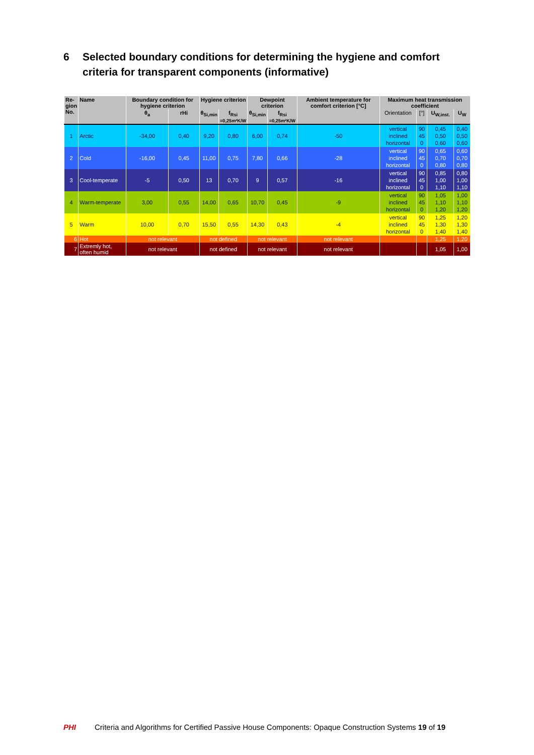6 Selected boundary conditions for determining the hygiene and comfort criteria for transparent components (informative)
| Re- gion No. | Name | Boundary condition for hygiene criterion | | Hygiene criterion | | Dewpoint criterion | | Ambient temperature for comfort criterion [°C] | Maximum heat transmission coefficient | | | |
| --- | --- | --- | --- | --- | --- | --- | --- | --- | --- | --- | --- | --- |
| | | θ<sub>a</sub> | rHi | θ<sub>Si,min</sub> | f<sub>Rsi</sub> =0,25m²K/W | θ<sub>Si,min</sub> | f<sub>Rsi</sub> =0,25m²K/W | | Orientation | [°] | U<sub>W,inst.</sub> | U<sub>W</sub> |
| 1 | Arctic | -34,00 | 0,40 | 9,20 | 0,80 | 6,00 | 0,74 | -50 | vertical inclined horizontal | 90 45 0 | 0,45 0,50 0,60 | 0,40 0,50 0,60 |
| 2 | Cold | -16,00 | 0,45 | 11,00 | 0,75 | 7,80 | 0,66 | -28 | vertical inclined horizontal | 90 45 0 | 0,65 0,70 0,80 | 0,60 0,70 0,80 |
| 3 | Cool-temperate | -5 | 0,50 | 13 | 0,70 | 9 | 0,57 | -16 | vertical inclined horizontal | 90 45 0 | 0,85 1,00 1,10 | 0,80 1,00 1,10 |
| 4 | Warm-temperate | 3,00 | 0,55 | 14,00 | 0,65 | 10,70 | 0,45 | -9 | vertical inclined horizontal | 90 45 0 | 1,05 1,10 1,20 | 1,00 1,10 1,20 |
| 5 | Warm | 10,00 | 0,70 | 15,50 | 0,55 | 14,30 | 0,43 | -4 | vertical inclined horizontal | 90 45 0 | 1,25 1,30 1,40 | 1,20 1,30 1,40 |
| 6 | Hot | not relevant | | not defined | | not relevant | | not relevant | | | 1,25 | 1,20 |
| 7 | Extremly hot, often humid | not relevant | | not defined | | not relevant | | not relevant | | | 1,05 | 1,00 |
PHI Criteria and Algorithms for Certified Passive House Components: Opaque Construction Systems 19 of 19